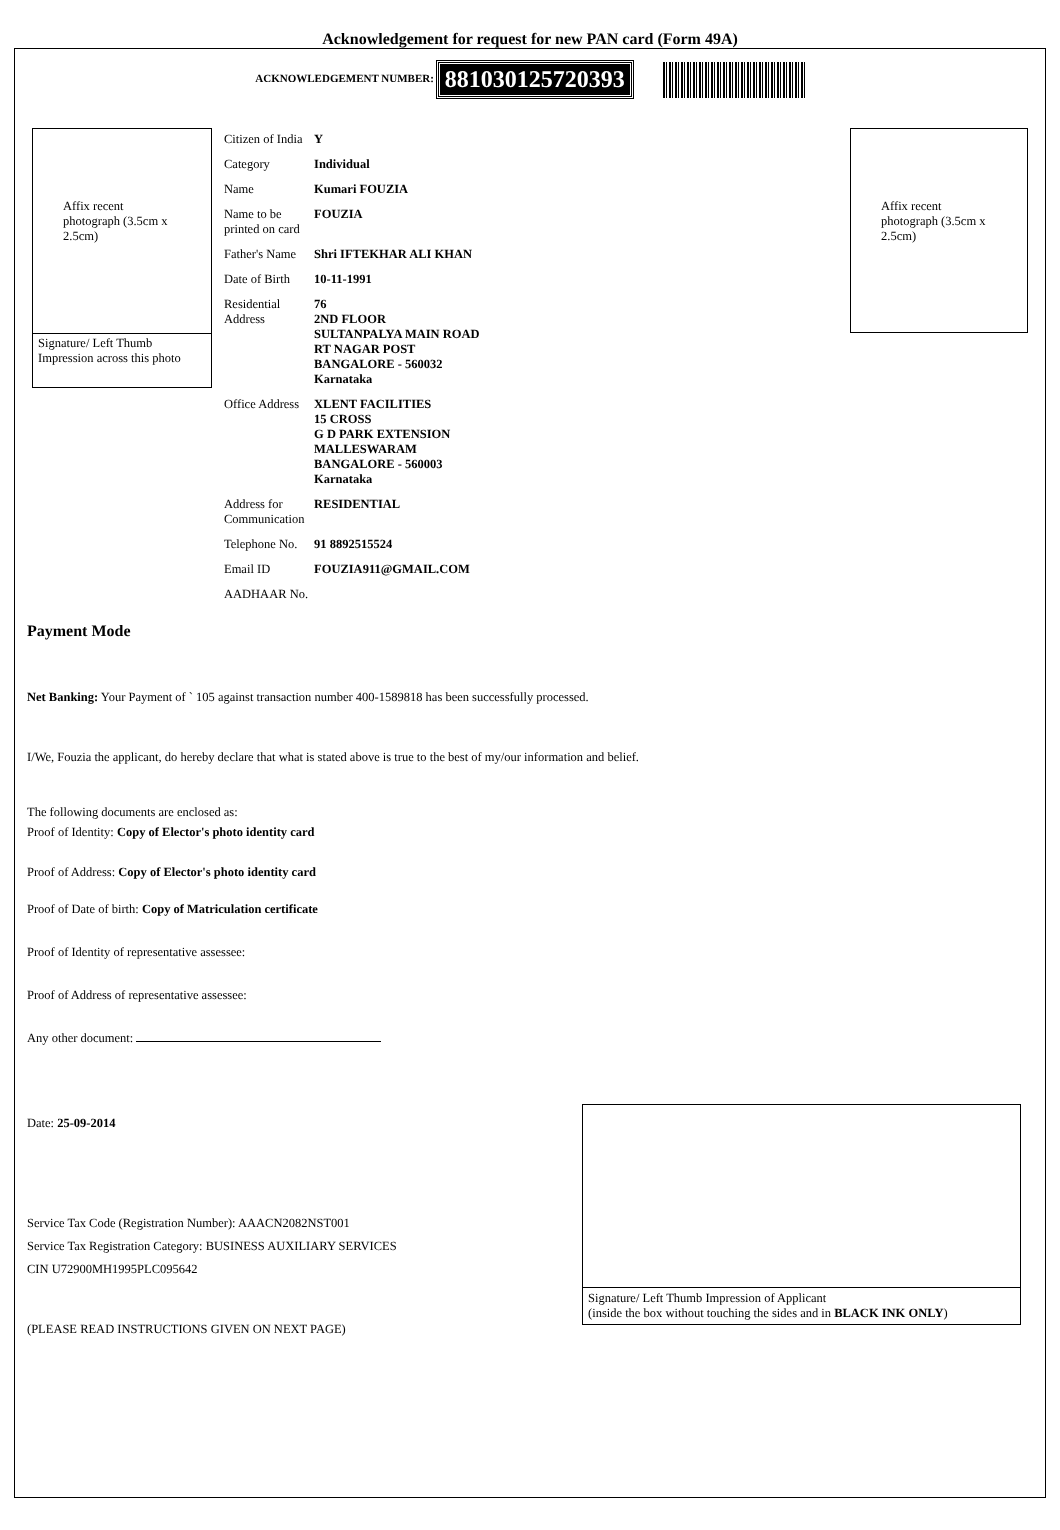Acknowledgement for request for new PAN card (Form 49A)
ACKNOWLEDGEMENT NUMBER: 881030125720393
Affix recent photograph (3.5cm x 2.5cm)
Signature/ Left Thumb Impression across this photo
| Citizen of India | Y |
| Category | Individual |
| Name | Kumari FOUZIA |
| Name to be printed on card | FOUZIA |
| Father's Name | Shri IFTEKHAR ALI KHAN |
| Date of Birth | 10-11-1991 |
| Residential Address | 76 2ND FLOOR SULTANPALYA MAIN ROAD RT NAGAR POST BANGALORE - 560032 Karnataka |
| Office Address | XLENT FACILITIES 15 CROSS G D PARK EXTENSION MALLESWARAM BANGALORE - 560003 Karnataka |
| Address for Communication | RESIDENTIAL |
| Telephone No. | 91 8892515524 |
| Email ID | FOUZIA911@GMAIL.COM |
| AADHAAR No. | |
Affix recent photograph (3.5cm x 2.5cm)
Payment Mode
Net Banking: Your Payment of ` 105 against transaction number 400-1589818 has been successfully processed.
I/We, Fouzia the applicant, do hereby declare that what is stated above is true to the best of my/our information and belief.
The following documents are enclosed as:
Proof of Identity: Copy of Elector's photo identity card
Proof of Address: Copy of Elector's photo identity card
Proof of Date of birth: Copy of Matriculation certificate
Proof of Identity of representative assessee:
Proof of Address of representative assessee:
Any other document:
Date: 25-09-2014
Service Tax Code (Registration Number): AAACN2082NST001
Service Tax Registration Category: BUSINESS AUXILIARY SERVICES
CIN U72900MH1995PLC095642
(PLEASE READ INSTRUCTIONS GIVEN ON NEXT PAGE)
Signature/ Left Thumb Impression of Applicant
(inside the box without touching the sides and in BLACK INK ONLY)